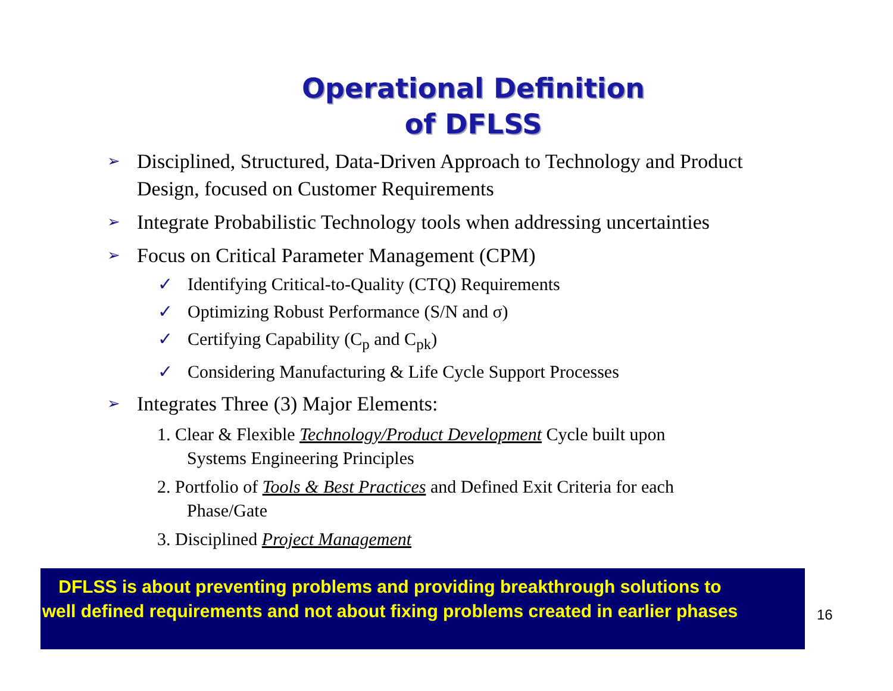Operational Definition
of DFLSS
➢ Disciplined, Structured, Data-Driven Approach to Technology and Product Design, focused on Customer Requirements
➢ Integrate Probabilistic Technology tools when addressing uncertainties
➢ Focus on Critical Parameter Management (CPM)
✓ Identifying Critical-to-Quality (CTQ) Requirements
✓ Optimizing Robust Performance (S/N and σ)
✓ Certifying Capability (C<sub>p</sub> and C<sub>pk</sub>)
✓ Considering Manufacturing & Life Cycle Support Processes
➢ Integrates Three (3) Major Elements:
1. Clear & Flexible Technology/Product Development Cycle built upon
Systems Engineering Principles
2. Portfolio of Tools & Best Practices and Defined Exit Criteria for each
Phase/Gate
3. Disciplined Project Management
DFLSS is about preventing problems and providing breakthrough solutions to well defined requirements and not about fixing problems created in earlier phases
16